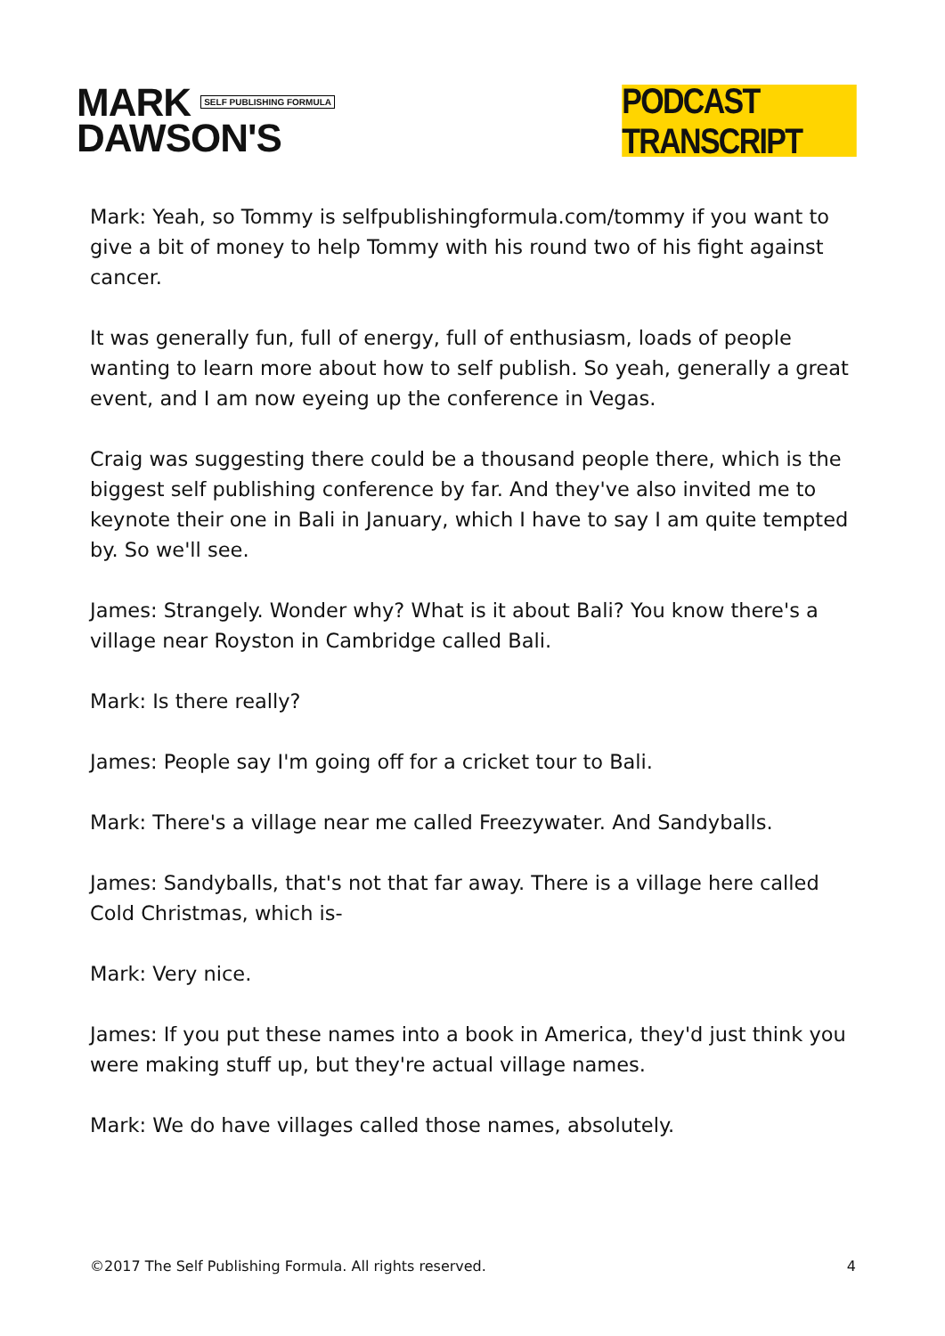MARK SELF PUBLISHING FORMULA
DAWSON'S
PODCAST TRANSCRIPT
Mark: Yeah, so Tommy is selfpublishingformula.com/tommy if you want to give a bit of money to help Tommy with his round two of his fight against cancer.
It was generally fun, full of energy, full of enthusiasm, loads of people wanting to learn more about how to self publish. So yeah, generally a great event, and I am now eyeing up the conference in Vegas.
Craig was suggesting there could be a thousand people there, which is the biggest self publishing conference by far. And they've also invited me to keynote their one in Bali in January, which I have to say I am quite tempted by. So we'll see.
James: Strangely. Wonder why? What is it about Bali? You know there's a village near Royston in Cambridge called Bali.
Mark: Is there really?
James: People say I'm going off for a cricket tour to Bali.
Mark: There's a village near me called Freezywater. And Sandyballs.
James: Sandyballs, that's not that far away. There is a village here called Cold Christmas, which is-
Mark: Very nice.
James: If you put these names into a book in America, they'd just think you were making stuff up, but they're actual village names.
Mark: We do have villages called those names, absolutely.
©2017 The Self Publishing Formula. All rights reserved. 4